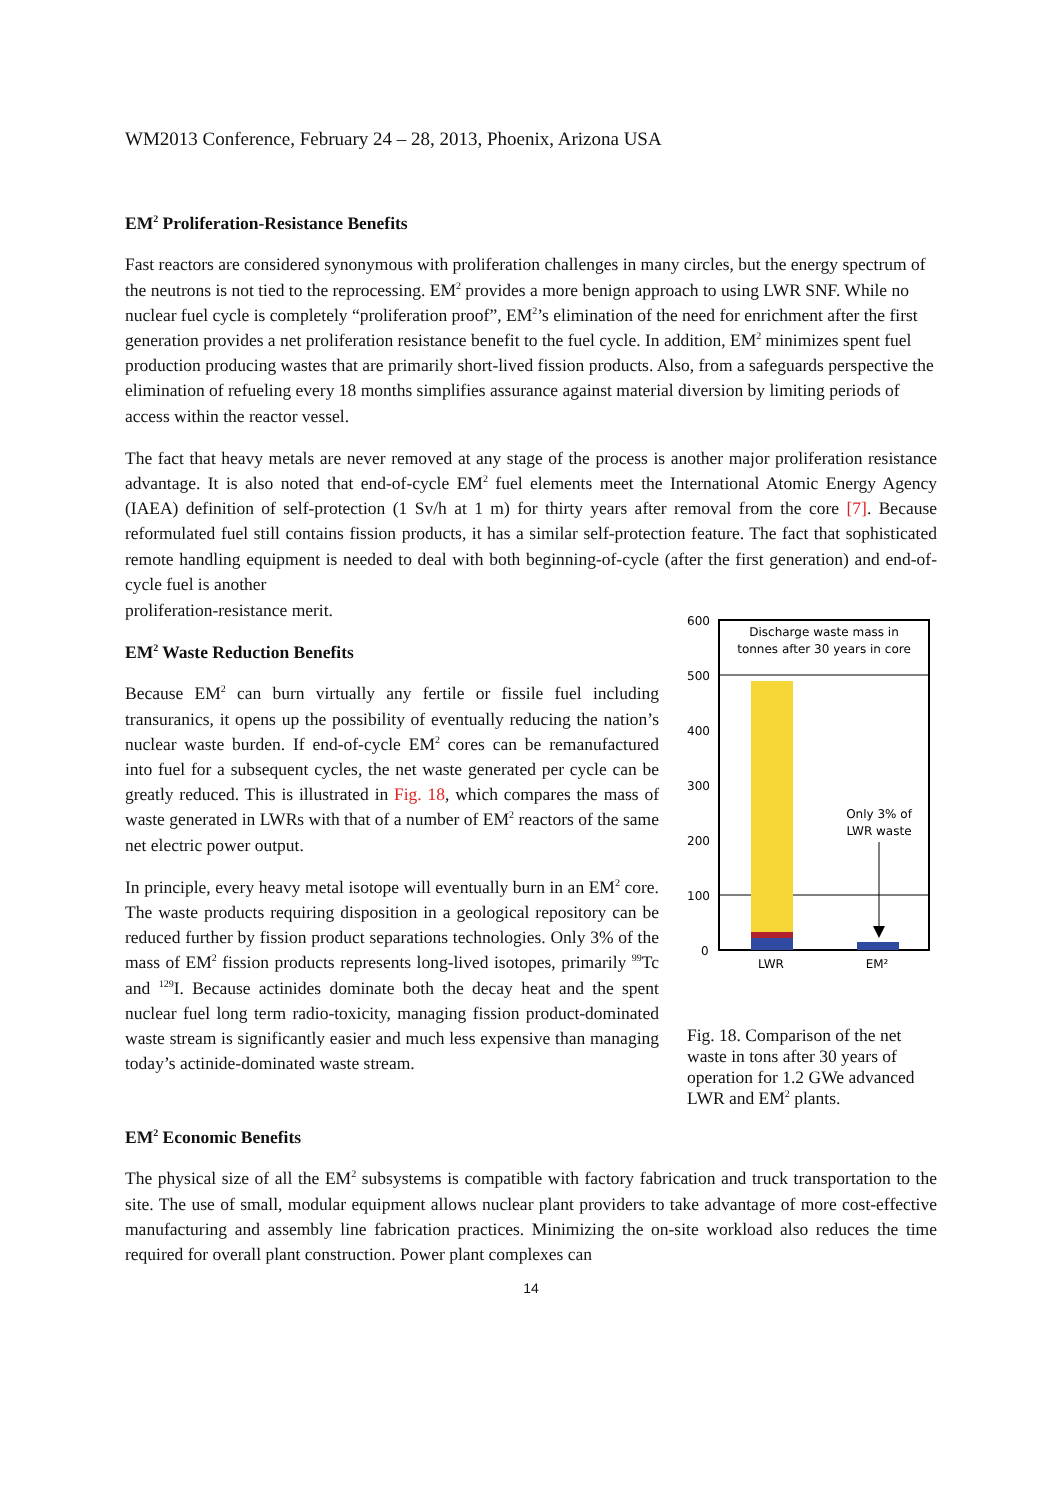WM2013 Conference, February 24 – 28, 2013, Phoenix, Arizona USA
EM<sup>2</sup> Proliferation-Resistance Benefits
Fast reactors are considered synonymous with proliferation challenges in many circles, but the energy spectrum of the neutrons is not tied to the reprocessing. EM<sup>2</sup> provides a more benign approach to using LWR SNF. While no nuclear fuel cycle is completely “proliferation proof”, EM<sup>2</sup>’s elimination of the need for enrichment after the first generation provides a net proliferation resistance benefit to the fuel cycle. In addition, EM<sup>2</sup> minimizes spent fuel production producing wastes that are primarily short-lived fission products. Also, from a safeguards perspective the elimination of refueling every 18 months simplifies assurance against material diversion by limiting periods of access within the reactor vessel.
The fact that heavy metals are never removed at any stage of the process is another major proliferation resistance advantage. It is also noted that end-of-cycle EM<sup>2</sup> fuel elements meet the International Atomic Energy Agency (IAEA) definition of self-protection (1 Sv/h at 1 m) for thirty years after removal from the core [7]. Because reformulated fuel still contains fission products, it has a similar self-protection feature. The fact that sophisticated remote handling equipment is needed to deal with both beginning-of-cycle (after the first generation) and end-of-cycle fuel is another
proliferation-resistance merit.
EM<sup>2</sup> Waste Reduction Benefits
Because EM<sup>2</sup> can burn virtually any fertile or fissile fuel including transuranics, it opens up the possibility of eventually reducing the nation’s nuclear waste burden. If end-of-cycle EM<sup>2</sup> cores can be remanufactured into fuel for a subsequent cycles, the net waste generated per cycle can be greatly reduced. This is illustrated in Fig. 18, which compares the mass of waste generated in LWRs with that of a number of EM<sup>2</sup> reactors of the same net electric power output.
In principle, every heavy metal isotope will eventually burn in an EM<sup>2</sup> core. The waste products requiring disposition in a geological repository can be reduced further by fission product separations technologies. Only 3% of the mass of EM<sup>2</sup> fission products represents long-lived isotopes, primarily <sup>99</sup>Tc and <sup>129</sup>I. Because actinides dominate both the decay heat and the spent nuclear fuel long term radio-toxicity, managing fission product-dominated waste stream is significantly easier and much less expensive than managing today’s actinide-dominated waste stream.
600
500
400
300
200
100
0
Discharge waste mass in
tonnes after 30 years in core
Only 3% of
LWR waste
LWR
EM²
Fig. 18. Comparison of the net waste in tons after 30 years of operation for 1.2 GWe advanced LWR and EM<sup>2</sup> plants.
EM<sup>2</sup> Economic Benefits
The physical size of all the EM<sup>2</sup> subsystems is compatible with factory fabrication and truck transportation to the site. The use of small, modular equipment allows nuclear plant providers to take advantage of more cost-effective manufacturing and assembly line fabrication practices. Minimizing the on-site workload also reduces the time required for overall plant construction. Power plant complexes can
14